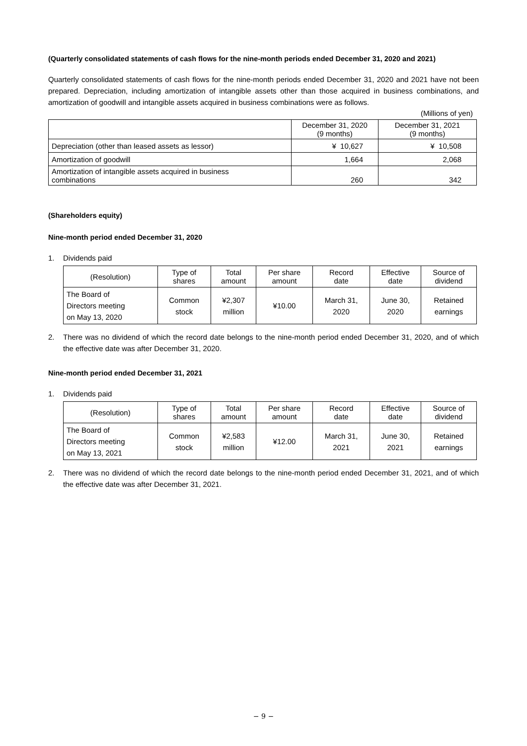(Quarterly consolidated statements of cash flows for the nine-month periods ended December 31, 2020 and 2021)
Quarterly consolidated statements of cash flows for the nine-month periods ended December 31, 2020 and 2021 have not been prepared. Depreciation, including amortization of intangible assets other than those acquired in business combinations, and amortization of goodwill and intangible assets acquired in business combinations were as follows.
(Millions of yen)
| | December 31, 2020 (9 months) | December 31, 2021 (9 months) |
| --- | --- | --- |
| Depreciation (other than leased assets as lessor) | ¥ 10,627 | ¥ 10,508 |
| Amortization of goodwill | 1,664 | 2,068 |
| Amortization of intangible assets acquired in business combinations | 260 | 342 |
(Shareholders equity)
Nine-month period ended December 31, 2020
1. Dividends paid
| (Resolution) | Type of shares | Total amount | Per share amount | Record date | Effective date | Source of dividend |
| --- | --- | --- | --- | --- | --- | --- |
| The Board of Directors meeting on May 13, 2020 | Common stock | ¥2,307 million | ¥10.00 | March 31, 2020 | June 30, 2020 | Retained earnings |
2.
There was no dividend of which the record date belongs to the nine-month period ended December 31, 2020, and of which the effective date was after December 31, 2020.
Nine-month period ended December 31, 2021
1. Dividends paid
| (Resolution) | Type of shares | Total amount | Per share amount | Record date | Effective date | Source of dividend |
| --- | --- | --- | --- | --- | --- | --- |
| The Board of Directors meeting on May 13, 2021 | Common stock | ¥2,583 million | ¥12.00 | March 31, 2021 | June 30, 2021 | Retained earnings |
2.
There was no dividend of which the record date belongs to the nine-month period ended December 31, 2021, and of which the effective date was after December 31, 2021.
− 9 −